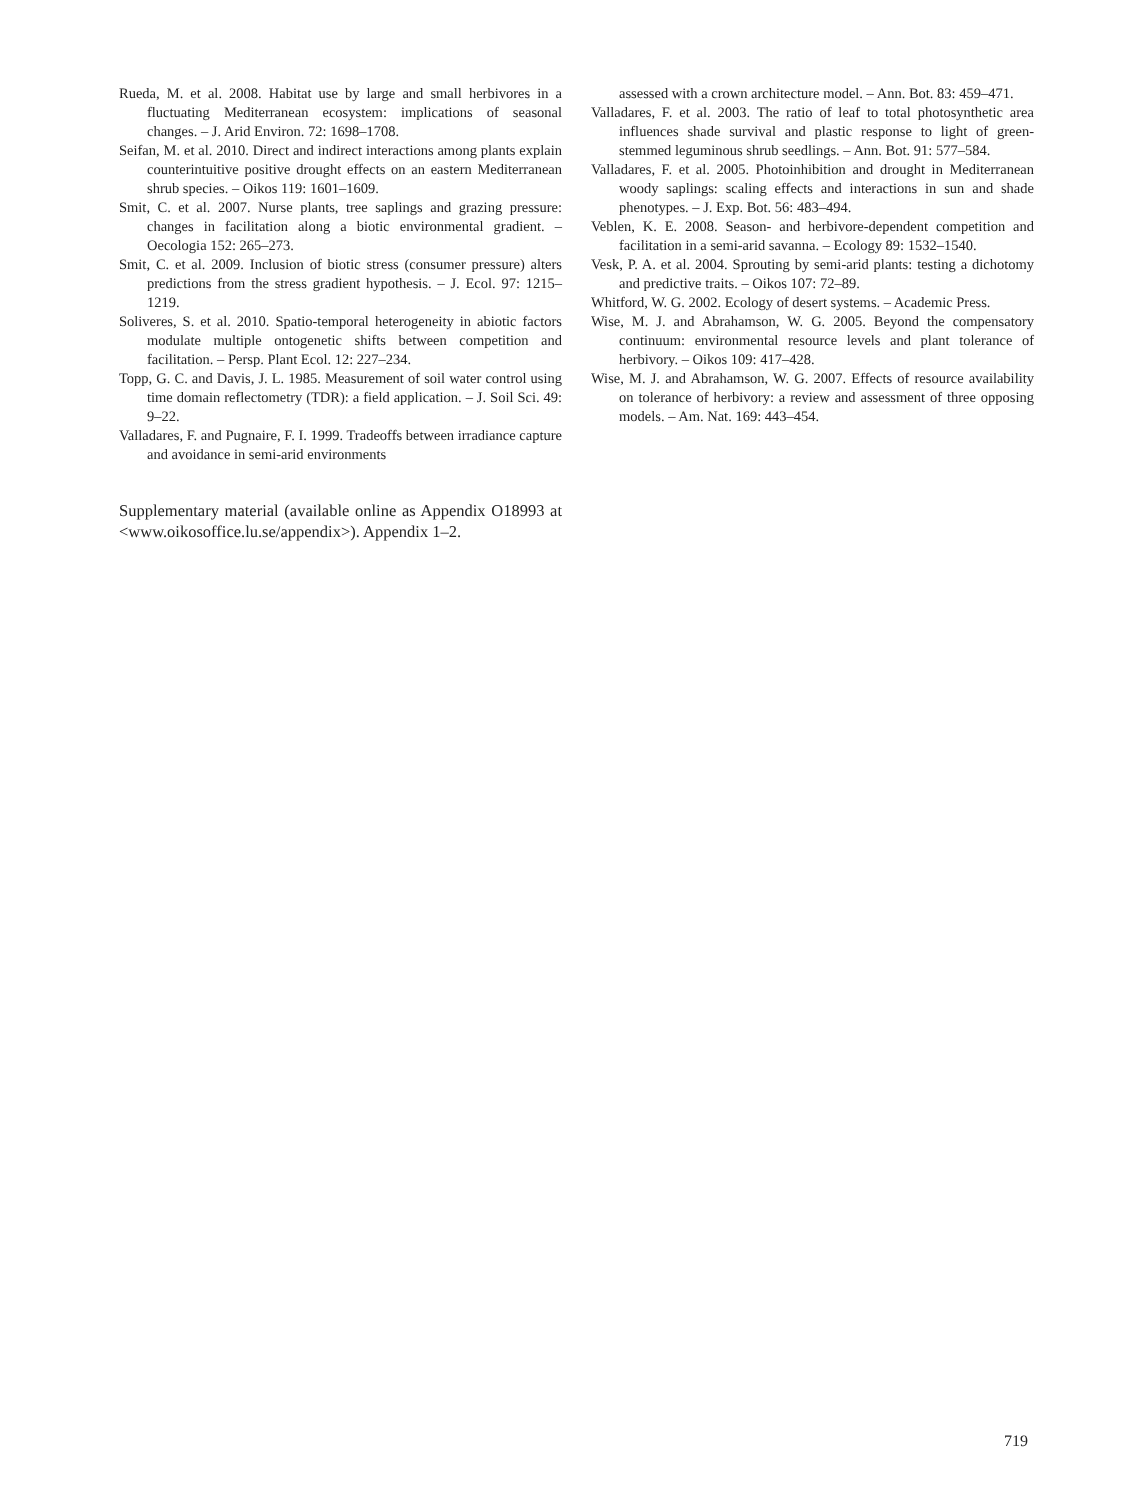Rueda, M. et al. 2008. Habitat use by large and small herbivores in a fluctuating Mediterranean ecosystem: implications of seasonal changes. – J. Arid Environ. 72: 1698–1708.
Seifan, M. et al. 2010. Direct and indirect interactions among plants explain counterintuitive positive drought effects on an eastern Mediterranean shrub species. – Oikos 119: 1601–1609.
Smit, C. et al. 2007. Nurse plants, tree saplings and grazing pressure: changes in facilitation along a biotic environmental gradient. – Oecologia 152: 265–273.
Smit, C. et al. 2009. Inclusion of biotic stress (consumer pressure) alters predictions from the stress gradient hypothesis. – J. Ecol. 97: 1215–1219.
Soliveres, S. et al. 2010. Spatio-temporal heterogeneity in abiotic factors modulate multiple ontogenetic shifts between competition and facilitation. – Persp. Plant Ecol. 12: 227–234.
Topp, G. C. and Davis, J. L. 1985. Measurement of soil water control using time domain reflectometry (TDR): a field application. – J. Soil Sci. 49: 9–22.
Valladares, F. and Pugnaire, F. I. 1999. Tradeoffs between irradiance capture and avoidance in semi-arid environments
Supplementary material (available online as Appendix O18993 at <www.oikosoffice.lu.se/appendix>). Appendix 1–2.
assessed with a crown architecture model. – Ann. Bot. 83: 459–471.
Valladares, F. et al. 2003. The ratio of leaf to total photosynthetic area influences shade survival and plastic response to light of green-stemmed leguminous shrub seedlings. – Ann. Bot. 91: 577–584.
Valladares, F. et al. 2005. Photoinhibition and drought in Mediterranean woody saplings: scaling effects and interactions in sun and shade phenotypes. – J. Exp. Bot. 56: 483–494.
Veblen, K. E. 2008. Season- and herbivore-dependent competition and facilitation in a semi-arid savanna. – Ecology 89: 1532–1540.
Vesk, P. A. et al. 2004. Sprouting by semi-arid plants: testing a dichotomy and predictive traits. – Oikos 107: 72–89.
Whitford, W. G. 2002. Ecology of desert systems. – Academic Press.
Wise, M. J. and Abrahamson, W. G. 2005. Beyond the compensatory continuum: environmental resource levels and plant tolerance of herbivory. – Oikos 109: 417–428.
Wise, M. J. and Abrahamson, W. G. 2007. Effects of resource availability on tolerance of herbivory: a review and assessment of three opposing models. – Am. Nat. 169: 443–454.
719